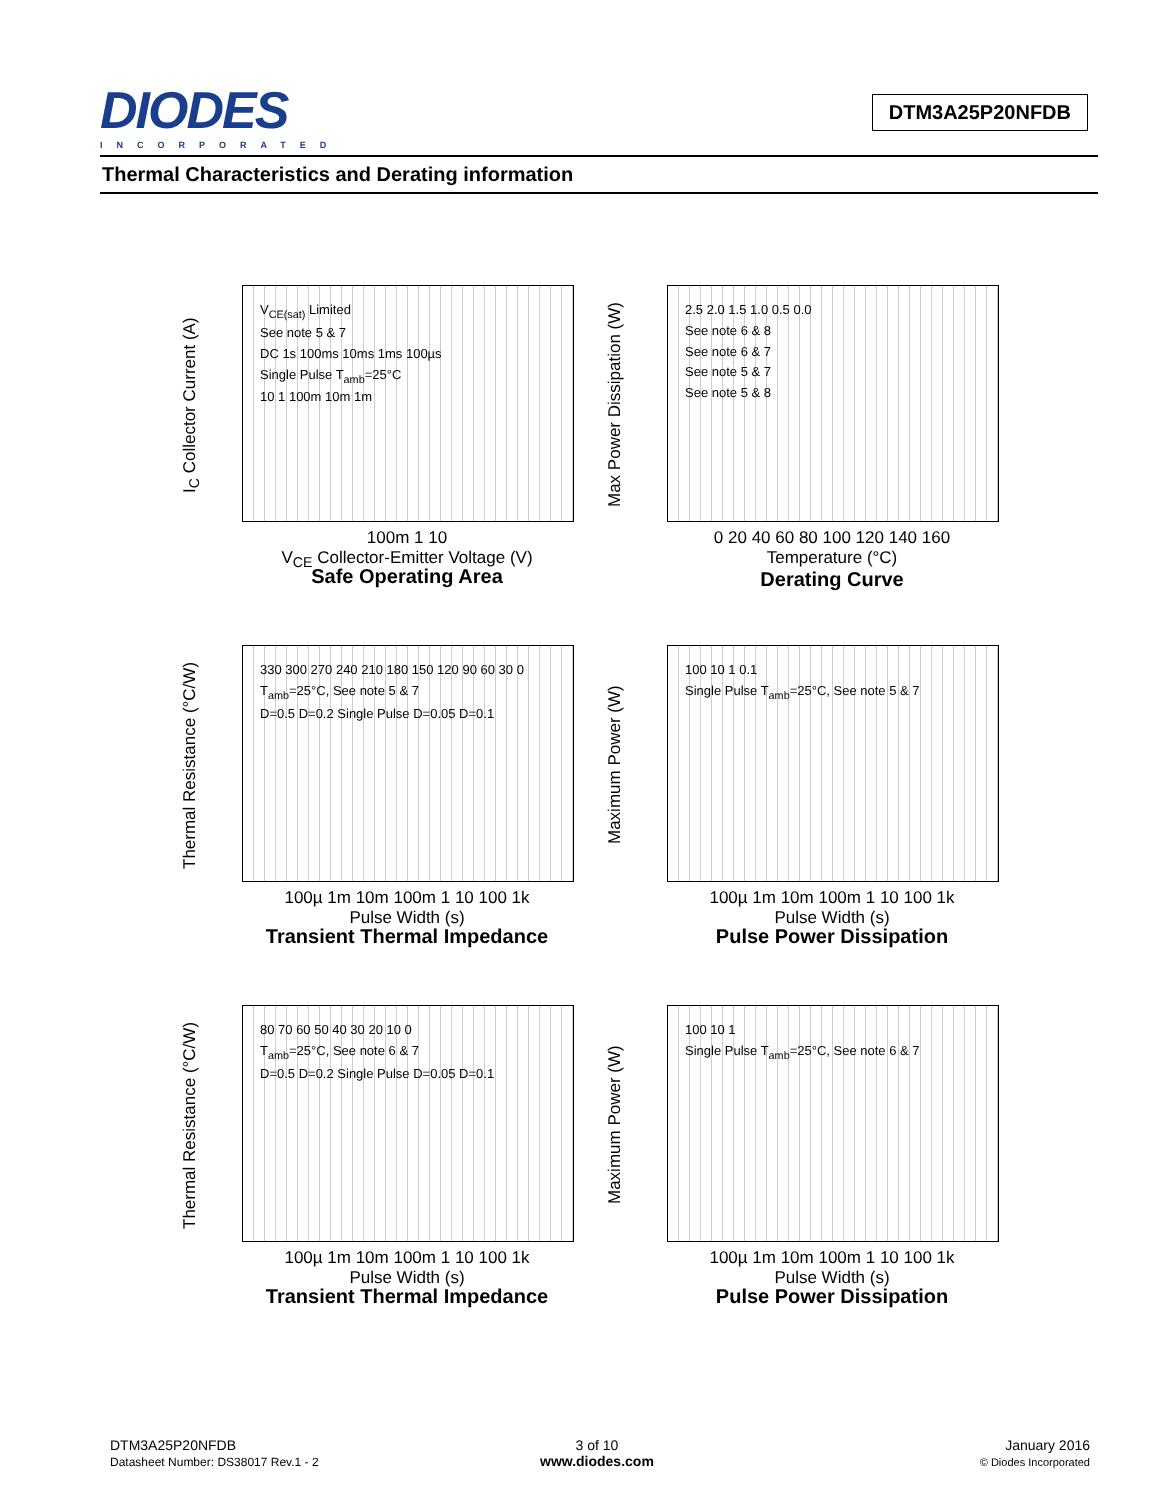DIODES
INCORPORATED
DTM3A25P20NFDB
Thermal Characteristics and Derating information
I<sub>C</sub> Collector Current (A)
V<sub>CE(sat)</sub> Limited
See note 5 & 7
DC 1s 100ms 10ms 1ms 100µs
Single Pulse T<sub>amb</sub>=25°C
10 1 100m 10m 1m
100m 1 10
V<sub>CE</sub> Collector-Emitter Voltage (V)
Safe Operating Area
Max Power Dissipation (W)
2.5 2.0 1.5 1.0 0.5 0.0
See note 6 & 8
See note 6 & 7
See note 5 & 7
See note 5 & 8
0 20 40 60 80 100 120 140 160
Temperature (°C)
Derating Curve
Thermal Resistance (°C/W)
330 300 270 240 210 180 150 120 90 60 30 0
T<sub>amb</sub>=25°C, See note 5 & 7
D=0.5 D=0.2 Single Pulse D=0.05 D=0.1
100µ 1m 10m 100m 1 10 100 1k
Pulse Width (s)
Transient Thermal Impedance
Maximum Power (W)
100 10 1 0.1
Single Pulse T<sub>amb</sub>=25°C, See note 5 & 7
100µ 1m 10m 100m 1 10 100 1k
Pulse Width (s)
Pulse Power Dissipation
Thermal Resistance (°C/W)
80 70 60 50 40 30 20 10 0
T<sub>amb</sub>=25°C, See note 6 & 7
D=0.5 D=0.2 Single Pulse D=0.05 D=0.1
100µ 1m 10m 100m 1 10 100 1k
Pulse Width (s)
Transient Thermal Impedance
Maximum Power (W)
100 10 1
Single Pulse T<sub>amb</sub>=25°C, See note 6 & 7
100µ 1m 10m 100m 1 10 100 1k
Pulse Width (s)
Pulse Power Dissipation
DTM3A25P20NFDB
Datasheet Number: DS38017 Rev.1 - 2
3 of 10
www.diodes.com
January 2016
© Diodes Incorporated